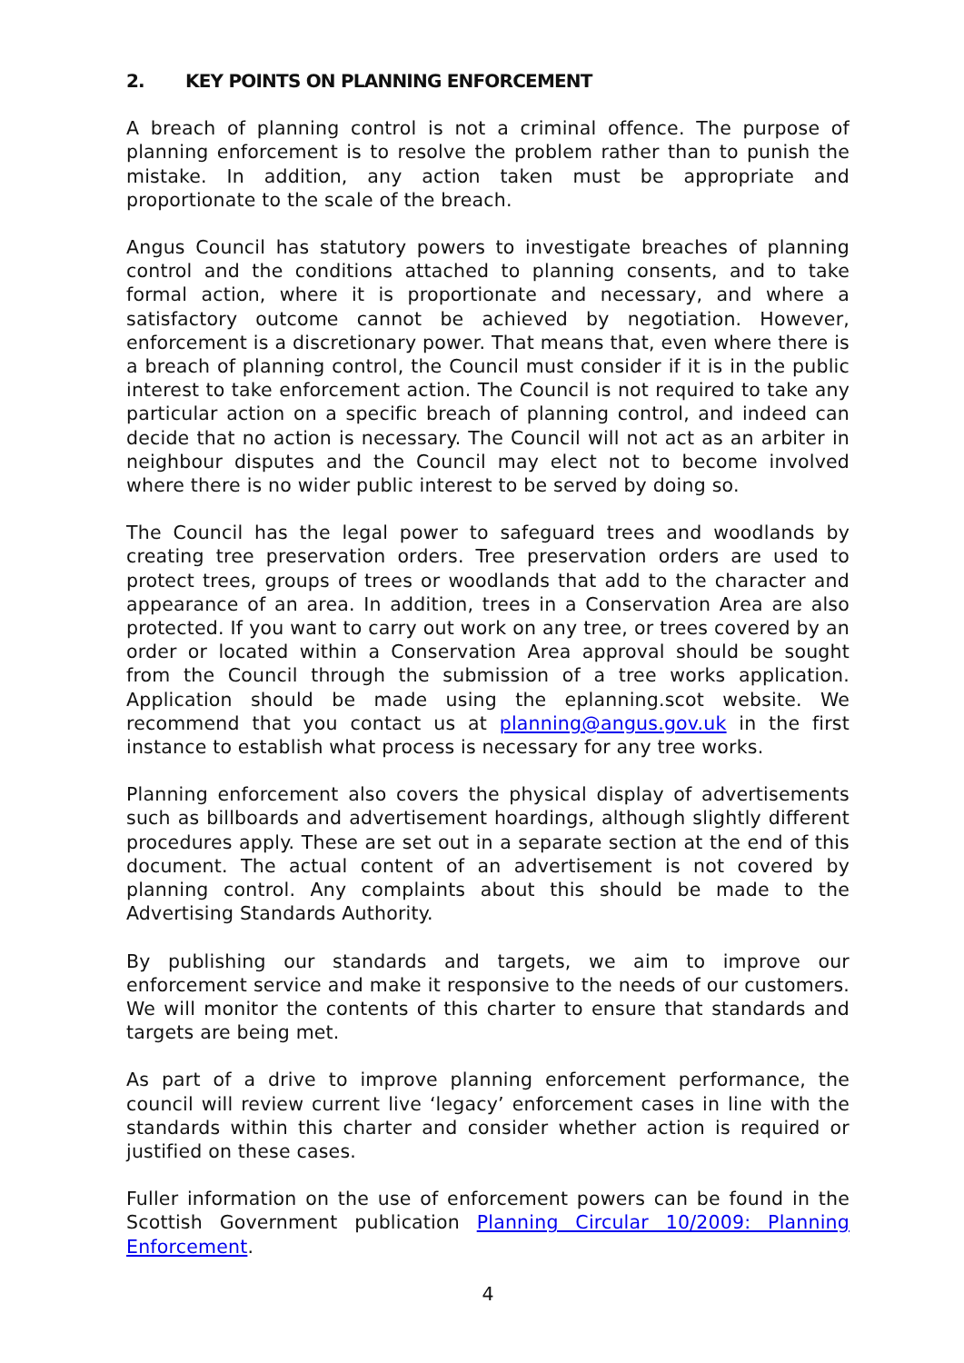2. KEY POINTS ON PLANNING ENFORCEMENT
A breach of planning control is not a criminal offence. The purpose of planning enforcement is to resolve the problem rather than to punish the mistake. In addition, any action taken must be appropriate and proportionate to the scale of the breach.
Angus Council has statutory powers to investigate breaches of planning control and the conditions attached to planning consents, and to take formal action, where it is proportionate and necessary, and where a satisfactory outcome cannot be achieved by negotiation. However, enforcement is a discretionary power. That means that, even where there is a breach of planning control, the Council must consider if it is in the public interest to take enforcement action. The Council is not required to take any particular action on a specific breach of planning control, and indeed can decide that no action is necessary. The Council will not act as an arbiter in neighbour disputes and the Council may elect not to become involved where there is no wider public interest to be served by doing so.
The Council has the legal power to safeguard trees and woodlands by creating tree preservation orders. Tree preservation orders are used to protect trees, groups of trees or woodlands that add to the character and appearance of an area. In addition, trees in a Conservation Area are also protected. If you want to carry out work on any tree, or trees covered by an order or located within a Conservation Area approval should be sought from the Council through the submission of a tree works application. Application should be made using the eplanning.scot website. We recommend that you contact us at planning@angus.gov.uk in the first instance to establish what process is necessary for any tree works.
Planning enforcement also covers the physical display of advertisements such as billboards and advertisement hoardings, although slightly different procedures apply. These are set out in a separate section at the end of this document. The actual content of an advertisement is not covered by planning control. Any complaints about this should be made to the Advertising Standards Authority.
By publishing our standards and targets, we aim to improve our enforcement service and make it responsive to the needs of our customers. We will monitor the contents of this charter to ensure that standards and targets are being met.
As part of a drive to improve planning enforcement performance, the council will review current live ‘legacy’ enforcement cases in line with the standards within this charter and consider whether action is required or justified on these cases.
Fuller information on the use of enforcement powers can be found in the Scottish Government publication Planning Circular 10/2009: Planning Enforcement.
4